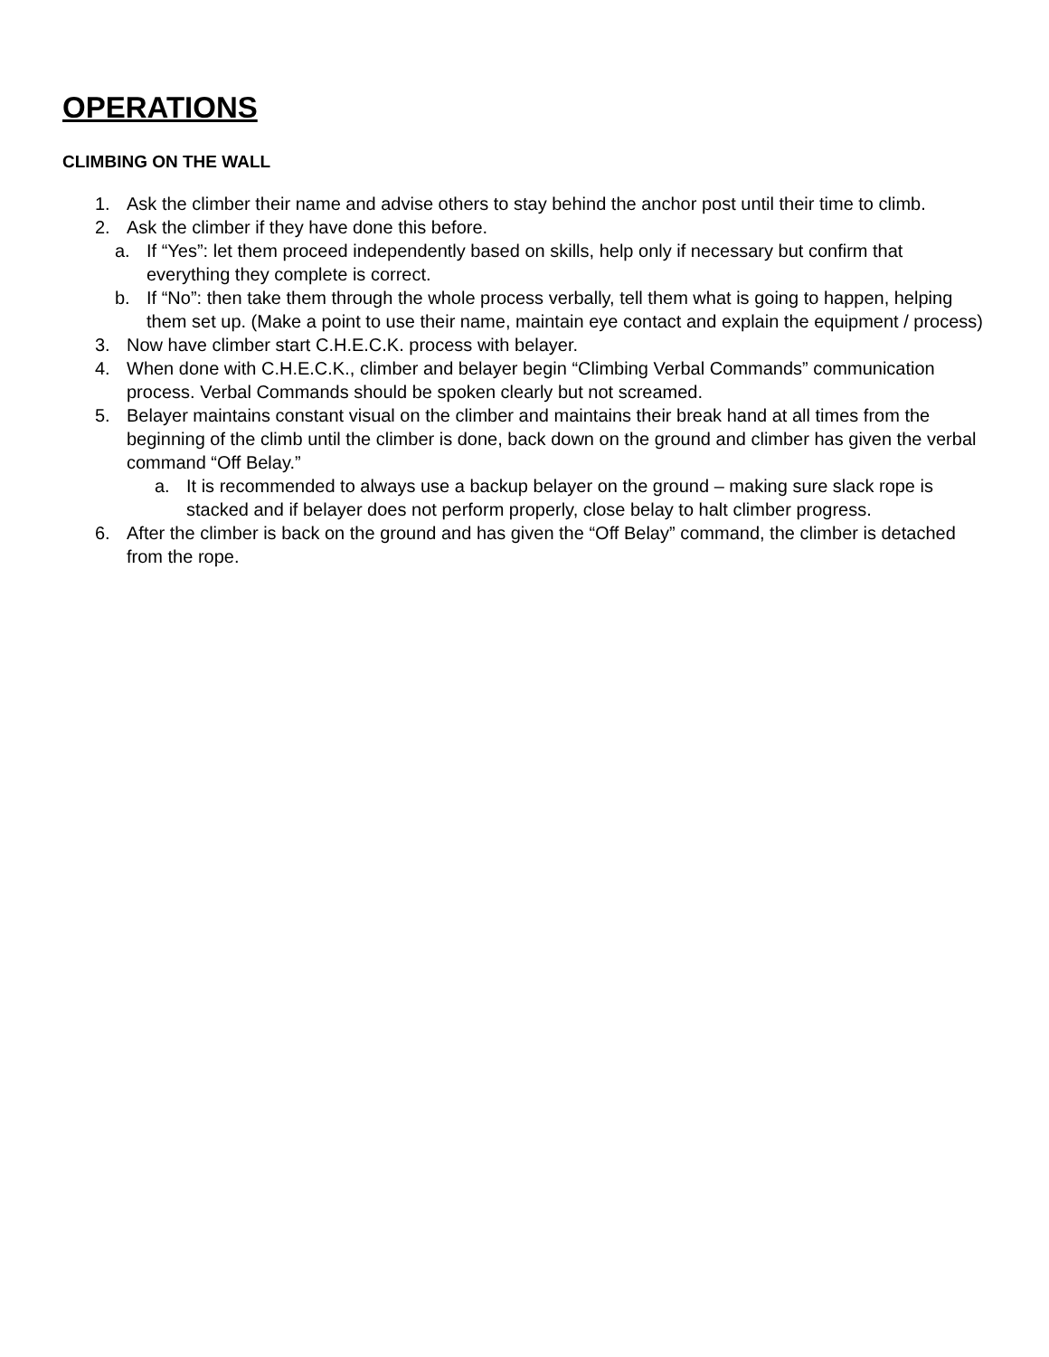OPERATIONS
CLIMBING ON THE WALL
1. Ask the climber their name and advise others to stay behind the anchor post until their time to climb.
2. Ask the climber if they have done this before.
a. If “Yes”: let them proceed independently based on skills, help only if necessary but confirm that everything they complete is correct.
b. If “No”: then take them through the whole process verbally, tell them what is going to happen, helping them set up. (Make a point to use their name, maintain eye contact and explain the equipment / process)
3. Now have climber start C.H.E.C.K. process with belayer.
4. When done with C.H.E.C.K., climber and belayer begin “Climbing Verbal Commands” communication process. Verbal Commands should be spoken clearly but not screamed.
5. Belayer maintains constant visual on the climber and maintains their break hand at all times from the beginning of the climb until the climber is done, back down on the ground and climber has given the verbal command “Off Belay.”
a. It is recommended to always use a backup belayer on the ground – making sure slack rope is stacked and if belayer does not perform properly, close belay to halt climber progress.
6. After the climber is back on the ground and has given the “Off Belay” command, the climber is detached from the rope.